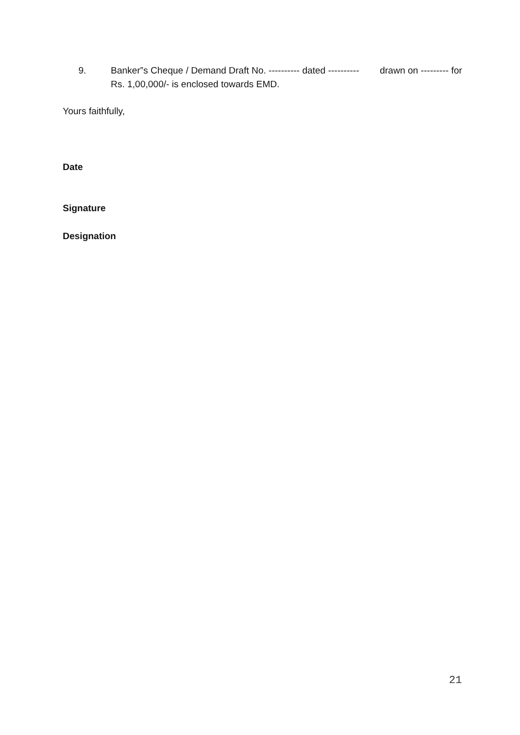9. Banker‟s Cheque / Demand Draft No. ---------- dated ---------- drawn on --------- for Rs. 1,00,000/- is enclosed towards EMD.
Yours faithfully,
Date
Signature
Designation
21